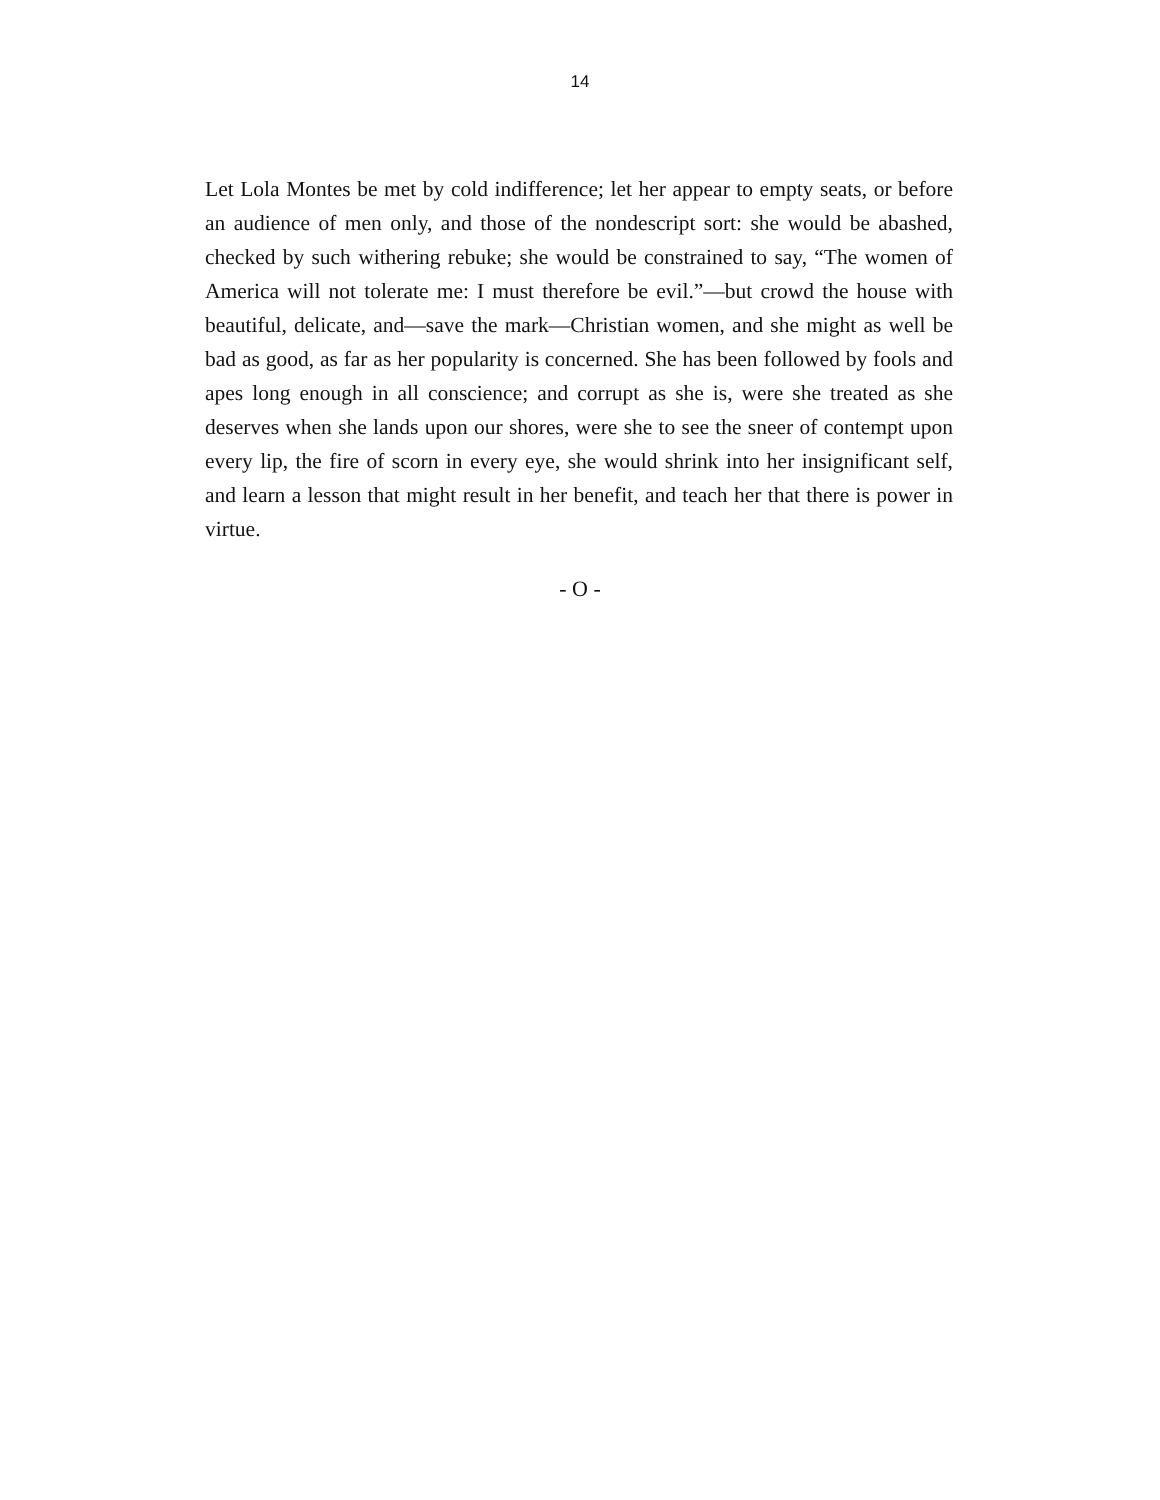14
Let Lola Montes be met by cold indifference; let her appear to empty seats, or before an audience of men only, and those of the nondescript sort: she would be abashed, checked by such withering rebuke; she would be constrained to say, “The women of America will not tolerate me: I must therefore be evil.”—but crowd the house with beautiful, delicate, and—save the mark—Christian women, and she might as well be bad as good, as far as her popularity is concerned. She has been followed by fools and apes long enough in all conscience; and corrupt as she is, were she treated as she deserves when she lands upon our shores, were she to see the sneer of contempt upon every lip, the fire of scorn in every eye, she would shrink into her insignificant self, and learn a lesson that might result in her benefit, and teach her that there is power in virtue.
- O -